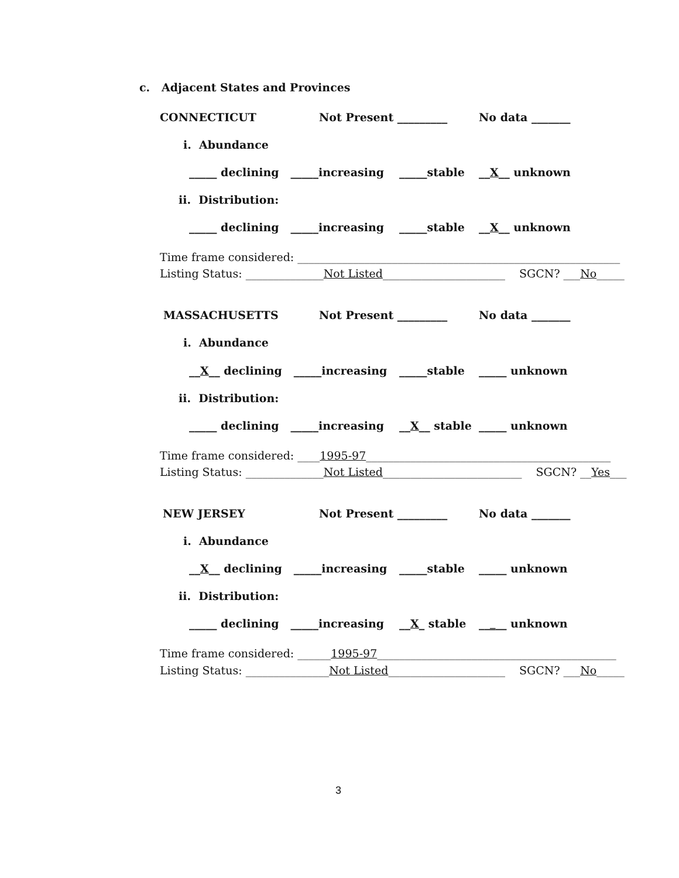c. Adjacent States and Provinces
CONNECTICUT
Not Present _________
No data _______
i. Abundance
_____ declining _____increasing
_____stable
__X__ unknown
ii. Distribution:
_____ declining _____increasing
_____stable
__X__ unknown
Time frame considered: __________________________________________________________
Listing Status: ______________Not Listed______________________ SGCN? ___No_____
MASSACHUSETTS
Not Present _________
No data _______
i. Abundance
__X__ declining _____increasing
_____stable
_____ unknown
ii. Distribution:
_____ declining _____increasing
__X__ stable
_____ unknown
Time frame considered: ____1995-97____________________________________________
Listing Status: ______________Not Listed_________________________ SGCN? __Yes___
NEW JERSEY
Not Present _________
No data _______
i. Abundance
__X__ declining _____increasing
_____stable
_____ unknown
ii. Distribution:
_____ declining _____increasing
__X_ stable
_____ unknown
Time frame considered: ______1995-97___________________________________________
Listing Status: _______________Not Listed_____________________ SGCN? ___No_____
3